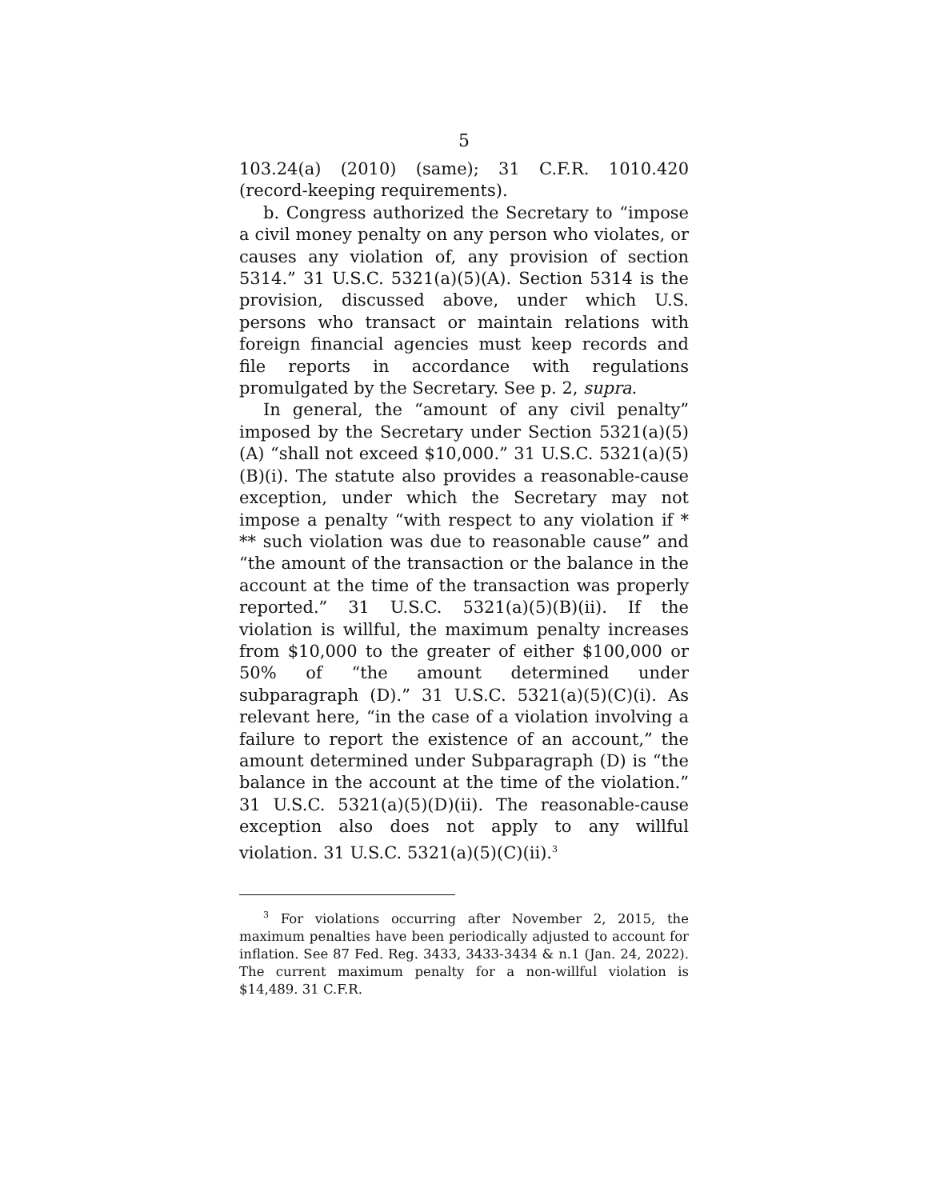5
103.24(a) (2010) (same); 31 C.F.R. 1010.420 (record-keeping requirements).
b. Congress authorized the Secretary to “impose a civil money penalty on any person who violates, or causes any violation of, any provision of section 5314.” 31 U.S.C. 5321(a)(5)(A). Section 5314 is the provision, discussed above, under which U.S. persons who transact or maintain relations with foreign financial agencies must keep records and file reports in accordance with regulations promulgated by the Secretary. See p. 2, supra.
In general, the “amount of any civil penalty” imposed by the Secretary under Section 5321(a)(5)(A) “shall not exceed $10,000.” 31 U.S.C. 5321(a)(5)(B)(i). The statute also provides a reasonable-cause exception, under which the Secretary may not impose a penalty “with respect to any violation if * ** such violation was due to reasonable cause” and “the amount of the transaction or the balance in the account at the time of the transaction was properly reported.” 31 U.S.C. 5321(a)(5)(B)(ii). If the violation is willful, the maximum penalty increases from $10,000 to the greater of either $100,000 or 50% of “the amount determined under subparagraph (D).” 31 U.S.C. 5321(a)(5)(C)(i). As relevant here, “in the case of a violation involving a failure to report the existence of an account,” the amount determined under Subparagraph (D) is “the balance in the account at the time of the violation.” 31 U.S.C. 5321(a)(5)(D)(ii). The reasonable-cause exception also does not apply to any willful violation. 31 U.S.C. 5321(a)(5)(C)(ii).<sup>3</sup>
<sup>3</sup> For violations occurring after November 2, 2015, the maximum penalties have been periodically adjusted to account for inflation. See 87 Fed. Reg. 3433, 3433-3434 & n.1 (Jan. 24, 2022). The current maximum penalty for a non-willful violation is $14,489. 31 C.F.R.